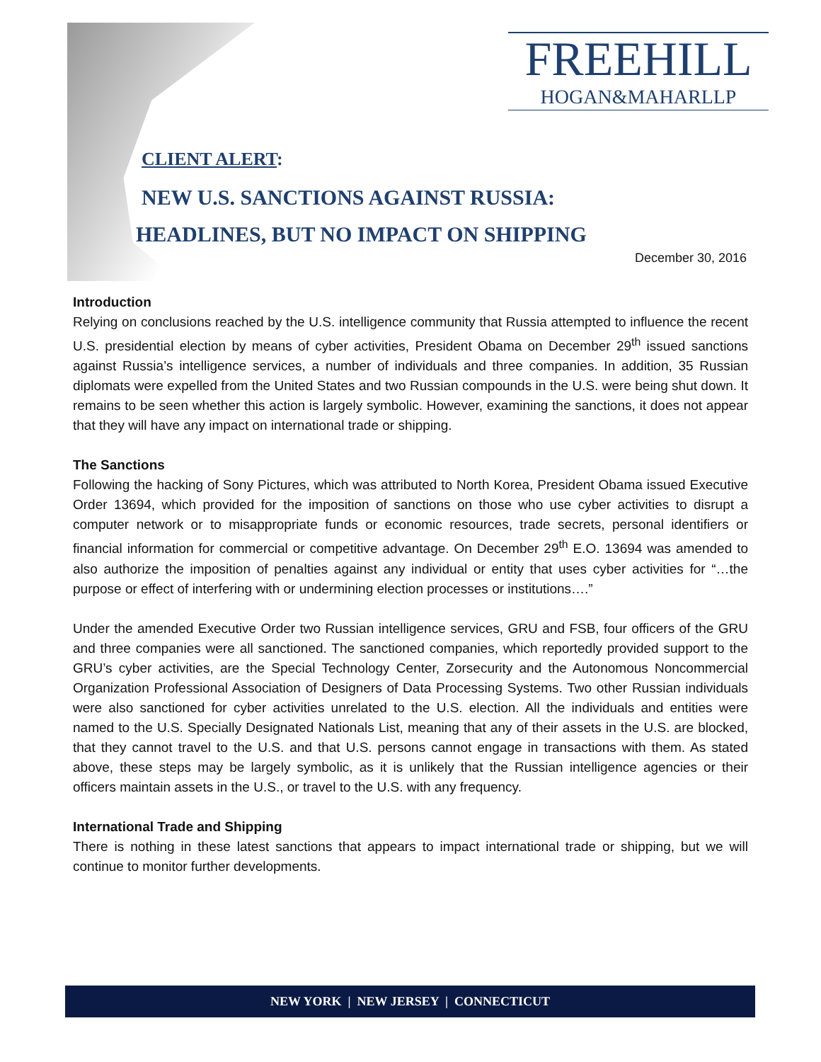FREEHILL
HOGAN&MAHARLLP
CLIENT ALERT:
NEW U.S. SANCTIONS AGAINST RUSSIA:
HEADLINES, BUT NO IMPACT ON SHIPPING
December 30, 2016
Introduction
Relying on conclusions reached by the U.S. intelligence community that Russia attempted to influence the recent U.S. presidential election by means of cyber activities, President Obama on December 29<sup>th</sup> issued sanctions against Russia’s intelligence services, a number of individuals and three companies. In addition, 35 Russian diplomats were expelled from the United States and two Russian compounds in the U.S. were being shut down. It remains to be seen whether this action is largely symbolic. However, examining the sanctions, it does not appear that they will have any impact on international trade or shipping.
The Sanctions
Following the hacking of Sony Pictures, which was attributed to North Korea, President Obama issued Executive Order 13694, which provided for the imposition of sanctions on those who use cyber activities to disrupt a computer network or to misappropriate funds or economic resources, trade secrets, personal identifiers or financial information for commercial or competitive advantage. On December 29<sup>th</sup> E.O. 13694 was amended to also authorize the imposition of penalties against any individual or entity that uses cyber activities for “…the purpose or effect of interfering with or undermining election processes or institutions….”
Under the amended Executive Order two Russian intelligence services, GRU and FSB, four officers of the GRU and three companies were all sanctioned. The sanctioned companies, which reportedly provided support to the GRU’s cyber activities, are the Special Technology Center, Zorsecurity and the Autonomous Noncommercial Organization Professional Association of Designers of Data Processing Systems. Two other Russian individuals were also sanctioned for cyber activities unrelated to the U.S. election. All the individuals and entities were named to the U.S. Specially Designated Nationals List, meaning that any of their assets in the U.S. are blocked, that they cannot travel to the U.S. and that U.S. persons cannot engage in transactions with them. As stated above, these steps may be largely symbolic, as it is unlikely that the Russian intelligence agencies or their officers maintain assets in the U.S., or travel to the U.S. with any frequency.
International Trade and Shipping
There is nothing in these latest sanctions that appears to impact international trade or shipping, but we will continue to monitor further developments.
NEW YORK | NEW JERSEY | CONNECTICUT